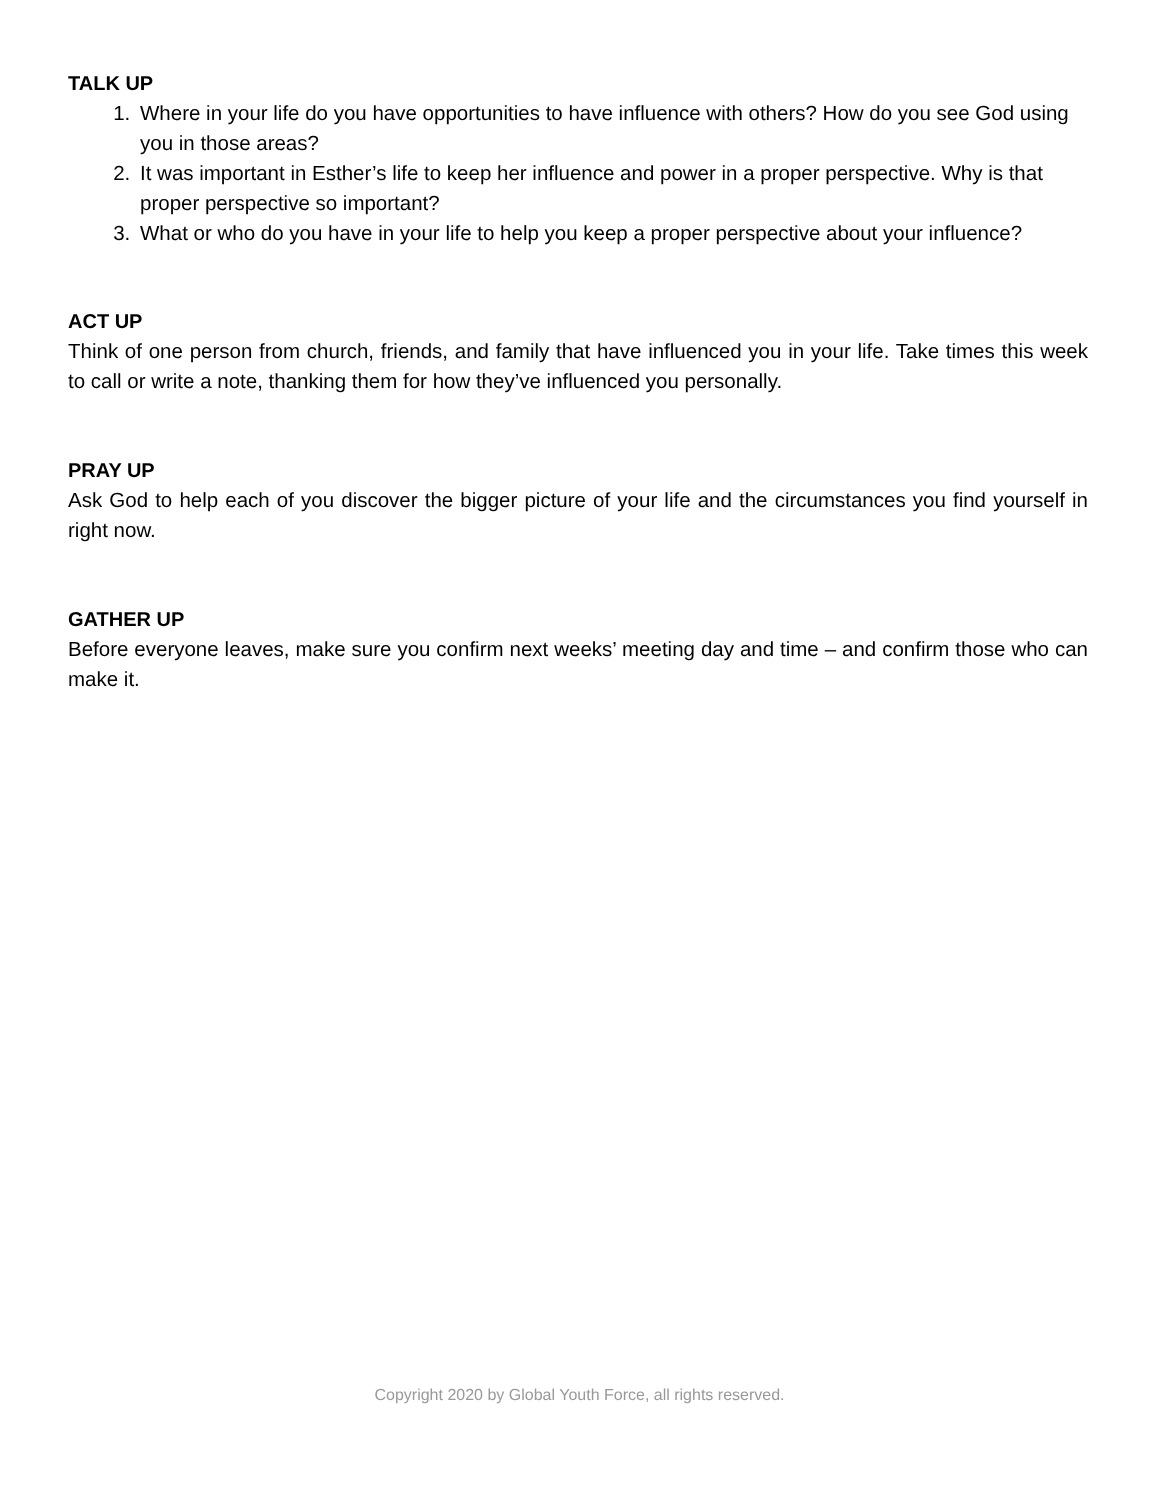TALK UP
1. Where in your life do you have opportunities to have influence with others? How do you see God using you in those areas?
2. It was important in Esther’s life to keep her influence and power in a proper perspective. Why is that proper perspective so important?
3. What or who do you have in your life to help you keep a proper perspective about your influence?
ACT UP
Think of one person from church, friends, and family that have influenced you in your life. Take times this week to call or write a note, thanking them for how they’ve influenced you personally.
PRAY UP
Ask God to help each of you discover the bigger picture of your life and the circumstances you find yourself in right now.
GATHER UP
Before everyone leaves, make sure you confirm next weeks’ meeting day and time – and confirm those who can make it.
Copyright 2020 by Global Youth Force, all rights reserved.